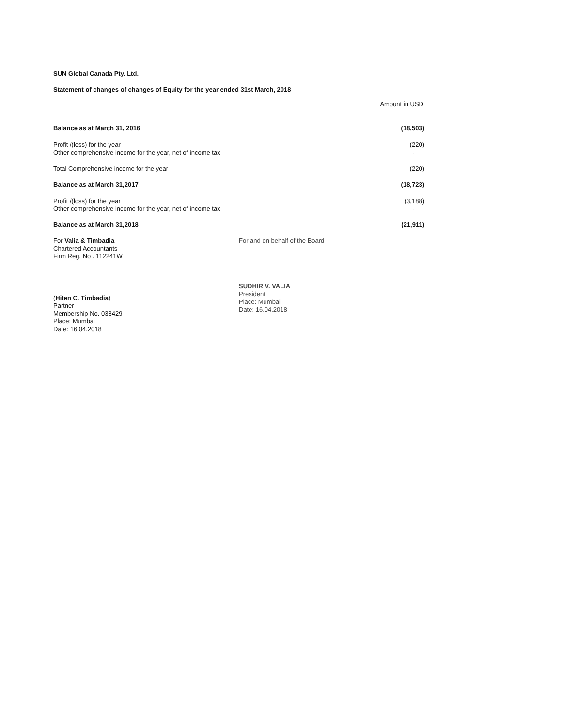SUN Global Canada Pty. Ltd.
Statement of changes of changes of Equity for the year ended 31st March, 2018
Amount in USD
| Balance as at March 31, 2016 | (18,503) |
| Profit /(loss) for the year | (220) |
| Other comprehensive income for the year, net of income tax | - |
| Total Comprehensive income for the year | (220) |
| Balance as at March 31,2017 | (18,723) |
| Profit /(loss) for the year | (3,188) |
| Other comprehensive income for the year, net of income tax | - |
| Balance as at March 31,2018 | (21,911) |
For Valia & Timbadia
Chartered Accountants
Firm Reg. No . 112241W
(Hiten C. Timbadia)
Partner
Membership No. 038429
Place: Mumbai
Date: 16.04.2018
For and on behalf of the Board
SUDHIR V. VALIA
President
Place: Mumbai
Date: 16.04.2018